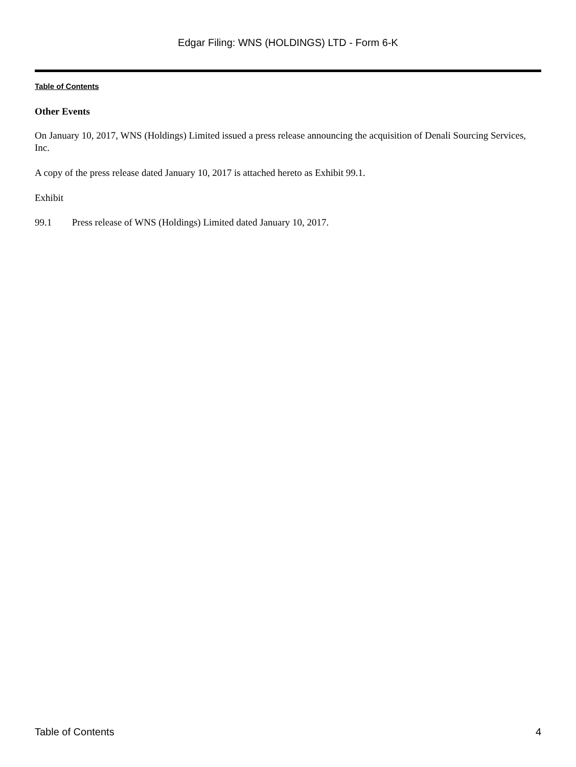Edgar Filing: WNS (HOLDINGS) LTD - Form 6-K
Table of Contents
Other Events
On January 10, 2017, WNS (Holdings) Limited issued a press release announcing the acquisition of Denali Sourcing Services, Inc.
A copy of the press release dated January 10, 2017 is attached hereto as Exhibit 99.1.
Exhibit
99.1 Press release of WNS (Holdings) Limited dated January 10, 2017.
Table of Contents 4